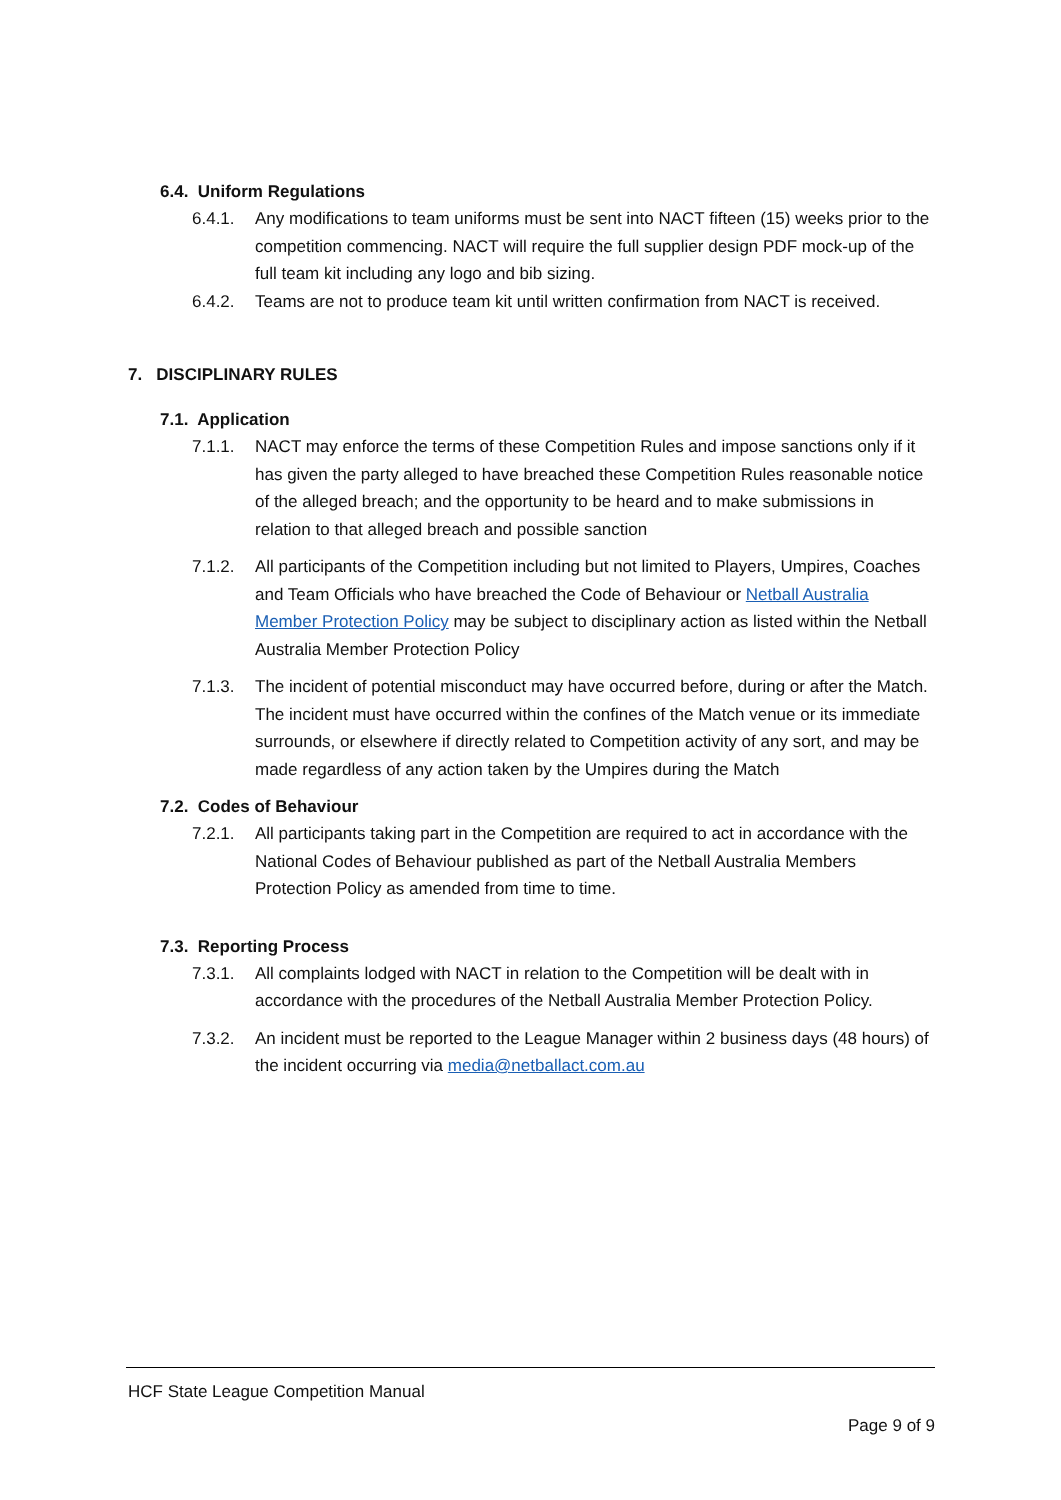6.4. Uniform Regulations
6.4.1. Any modifications to team uniforms must be sent into NACT fifteen (15) weeks prior to the competition commencing. NACT will require the full supplier design PDF mock-up of the full team kit including any logo and bib sizing.
6.4.2. Teams are not to produce team kit until written confirmation from NACT is received.
7. DISCIPLINARY RULES
7.1. Application
7.1.1. NACT may enforce the terms of these Competition Rules and impose sanctions only if it has given the party alleged to have breached these Competition Rules reasonable notice of the alleged breach; and the opportunity to be heard and to make submissions in relation to that alleged breach and possible sanction
7.1.2. All participants of the Competition including but not limited to Players, Umpires, Coaches and Team Officials who have breached the Code of Behaviour or Netball Australia Member Protection Policy may be subject to disciplinary action as listed within the Netball Australia Member Protection Policy
7.1.3. The incident of potential misconduct may have occurred before, during or after the Match. The incident must have occurred within the confines of the Match venue or its immediate surrounds, or elsewhere if directly related to Competition activity of any sort, and may be made regardless of any action taken by the Umpires during the Match
7.2. Codes of Behaviour
7.2.1. All participants taking part in the Competition are required to act in accordance with the National Codes of Behaviour published as part of the Netball Australia Members Protection Policy as amended from time to time.
7.3. Reporting Process
7.3.1. All complaints lodged with NACT in relation to the Competition will be dealt with in accordance with the procedures of the Netball Australia Member Protection Policy.
7.3.2. An incident must be reported to the League Manager within 2 business days (48 hours) of the incident occurring via media@netballact.com.au
HCF State League Competition Manual
Page 9 of 9